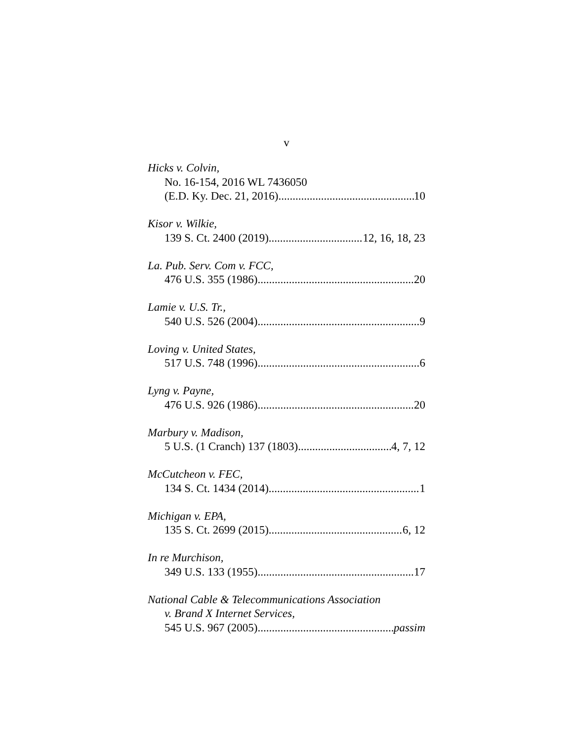v
Hicks v. Colvin,
No. 16-154, 2016 WL 7436050
(E.D. Ky. Dec. 21, 2016) 10
Kisor v. Wilkie,
139 S. Ct. 2400 (2019) 12, 16, 18, 23
La. Pub. Serv. Com v. FCC,
476 U.S. 355 (1986) 20
Lamie v. U.S. Tr.,
540 U.S. 526 (2004) 9
Loving v. United States,
517 U.S. 748 (1996) 6
Lyng v. Payne,
476 U.S. 926 (1986) 20
Marbury v. Madison,
5 U.S. (1 Cranch) 137 (1803) 4, 7, 12
McCutcheon v. FEC,
134 S. Ct. 1434 (2014) 1
Michigan v. EPA,
135 S. Ct. 2699 (2015) 6, 12
In re Murchison,
349 U.S. 133 (1955) 17
National Cable & Telecommunications Association
v. Brand X Internet Services,
545 U.S. 967 (2005) passim